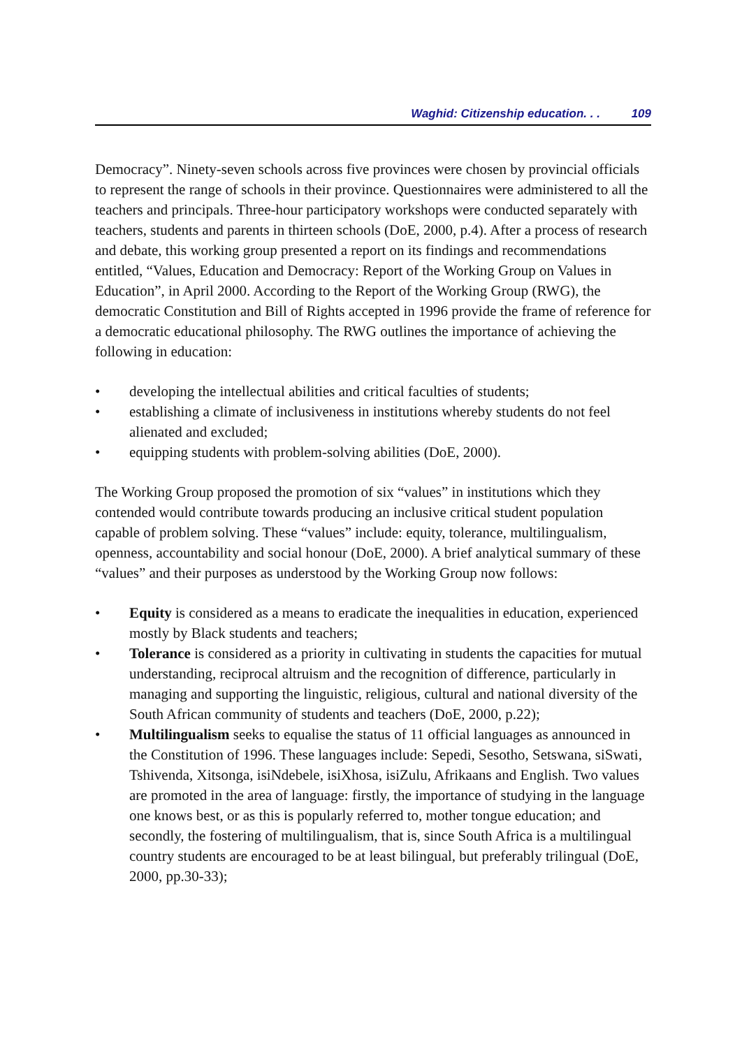Waghid: Citizenship education. . . 109
Democracy”. Ninety-seven schools across five provinces were chosen by provincial officials to represent the range of schools in their province. Questionnaires were administered to all the teachers and principals. Three-hour participatory workshops were conducted separately with teachers, students and parents in thirteen schools (DoE, 2000, p.4). After a process of research and debate, this working group presented a report on its findings and recommendations entitled, “Values, Education and Democracy: Report of the Working Group on Values in Education”, in April 2000. According to the Report of the Working Group (RWG), the democratic Constitution and Bill of Rights accepted in 1996 provide the frame of reference for a democratic educational philosophy. The RWG outlines the importance of achieving the following in education:
• developing the intellectual abilities and critical faculties of students;
• establishing a climate of inclusiveness in institutions whereby students do not feel alienated and excluded;
• equipping students with problem-solving abilities (DoE, 2000).
The Working Group proposed the promotion of six “values” in institutions which they contended would contribute towards producing an inclusive critical student population capable of problem solving. These “values” include: equity, tolerance, multilingualism, openness, accountability and social honour (DoE, 2000). A brief analytical summary of these “values” and their purposes as understood by the Working Group now follows:
• Equity is considered as a means to eradicate the inequalities in education, experienced mostly by Black students and teachers;
• Tolerance is considered as a priority in cultivating in students the capacities for mutual understanding, reciprocal altruism and the recognition of difference, particularly in managing and supporting the linguistic, religious, cultural and national diversity of the South African community of students and teachers (DoE, 2000, p.22);
• Multilingualism seeks to equalise the status of 11 official languages as announced in the Constitution of 1996. These languages include: Sepedi, Sesotho, Setswana, siSwati, Tshivenda, Xitsonga, isiNdebele, isiXhosa, isiZulu, Afrikaans and English. Two values are promoted in the area of language: firstly, the importance of studying in the language one knows best, or as this is popularly referred to, mother tongue education; and secondly, the fostering of multilingualism, that is, since South Africa is a multilingual country students are encouraged to be at least bilingual, but preferably trilingual (DoE, 2000, pp.30-33);